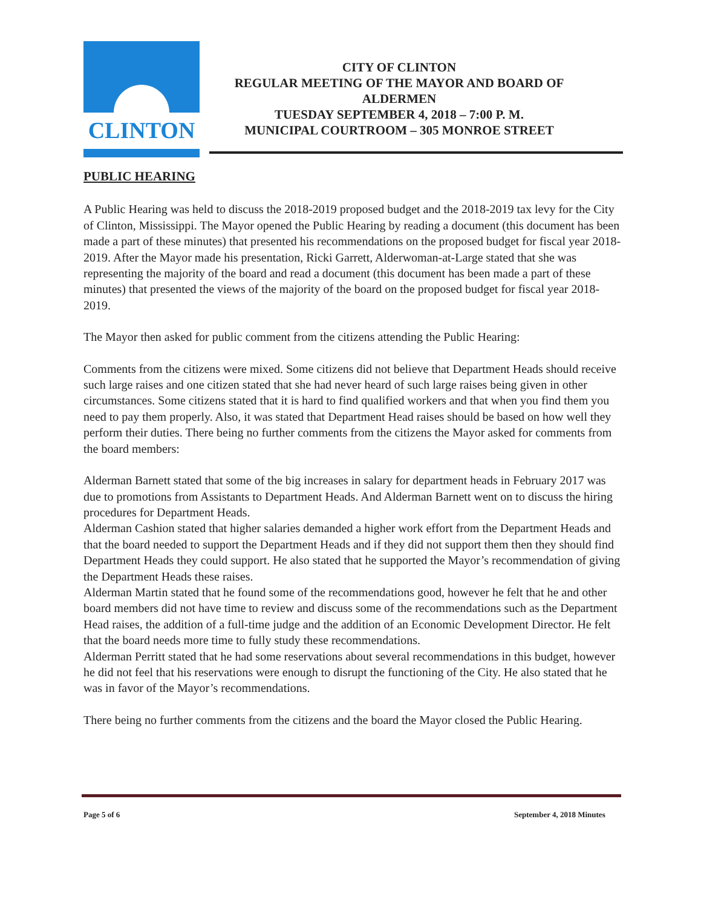CLINTON
CITY OF CLINTON
REGULAR MEETING OF THE MAYOR AND BOARD OF ALDERMEN
TUESDAY SEPTEMBER 4, 2018 – 7:00 P. M.
MUNICIPAL COURTROOM – 305 MONROE STREET
PUBLIC HEARING
A Public Hearing was held to discuss the 2018-2019 proposed budget and the 2018-2019 tax levy for the City of Clinton, Mississippi. The Mayor opened the Public Hearing by reading a document (this document has been made a part of these minutes) that presented his recommendations on the proposed budget for fiscal year 2018-2019. After the Mayor made his presentation, Ricki Garrett, Alderwoman-at-Large stated that she was representing the majority of the board and read a document (this document has been made a part of these minutes) that presented the views of the majority of the board on the proposed budget for fiscal year 2018-2019.
The Mayor then asked for public comment from the citizens attending the Public Hearing:
Comments from the citizens were mixed. Some citizens did not believe that Department Heads should receive such large raises and one citizen stated that she had never heard of such large raises being given in other circumstances. Some citizens stated that it is hard to find qualified workers and that when you find them you need to pay them properly. Also, it was stated that Department Head raises should be based on how well they perform their duties. There being no further comments from the citizens the Mayor asked for comments from the board members:
Alderman Barnett stated that some of the big increases in salary for department heads in February 2017 was due to promotions from Assistants to Department Heads. And Alderman Barnett went on to discuss the hiring procedures for Department Heads.
Alderman Cashion stated that higher salaries demanded a higher work effort from the Department Heads and that the board needed to support the Department Heads and if they did not support them then they should find Department Heads they could support. He also stated that he supported the Mayor’s recommendation of giving the Department Heads these raises.
Alderman Martin stated that he found some of the recommendations good, however he felt that he and other board members did not have time to review and discuss some of the recommendations such as the Department Head raises, the addition of a full-time judge and the addition of an Economic Development Director. He felt that the board needs more time to fully study these recommendations.
Alderman Perritt stated that he had some reservations about several recommendations in this budget, however he did not feel that his reservations were enough to disrupt the functioning of the City. He also stated that he was in favor of the Mayor’s recommendations.
There being no further comments from the citizens and the board the Mayor closed the Public Hearing.
Page 5 of 6 September 4, 2018 Minutes